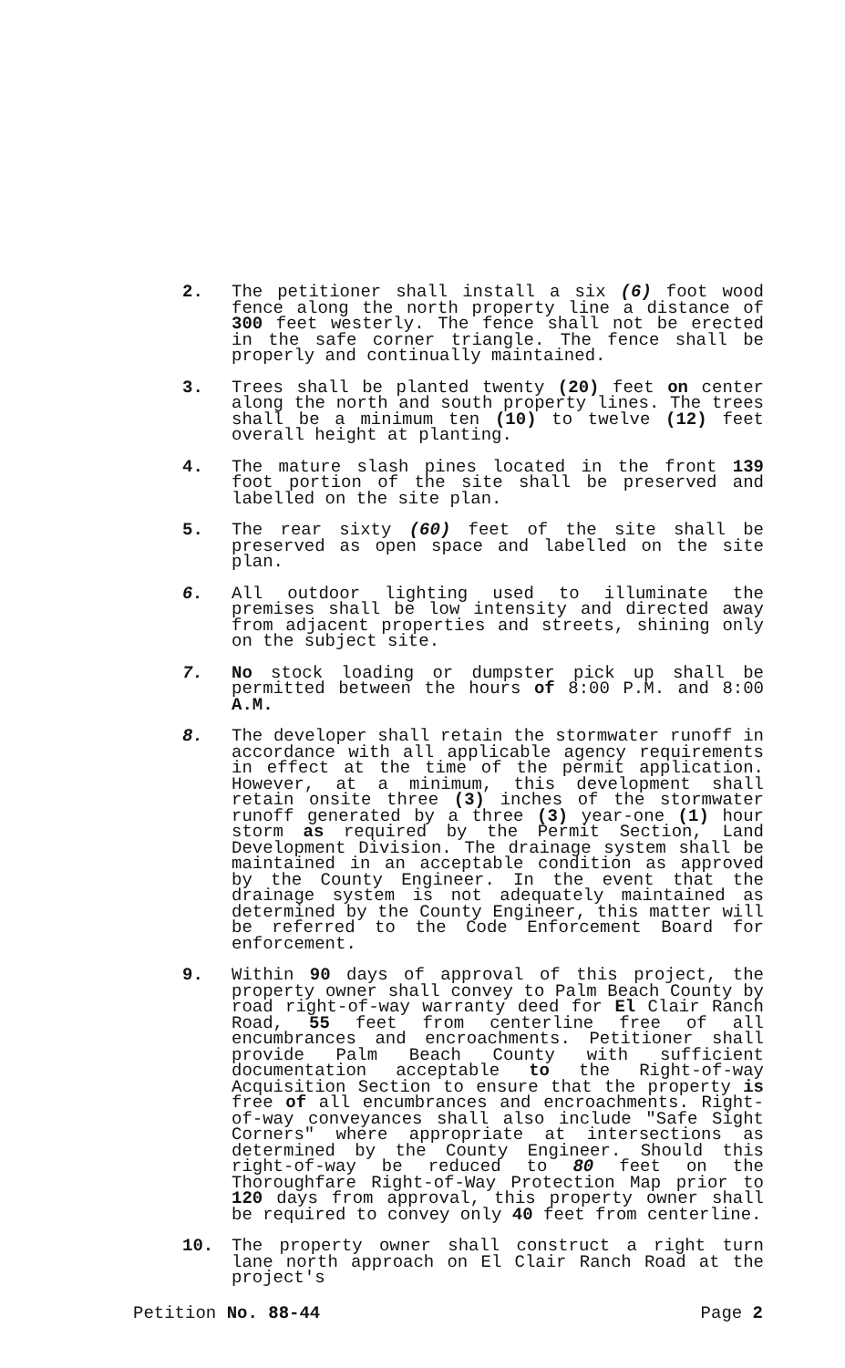2. The petitioner shall install a six (6) foot wood fence along the north property line a distance of 300 feet westerly. The fence shall not be erected in the safe corner triangle. The fence shall be properly and continually maintained.
3. Trees shall be planted twenty (20) feet on center along the north and south property lines. The trees shall be a minimum ten (10) to twelve (12) feet overall height at planting.
4. The mature slash pines located in the front 139 foot portion of the site shall be preserved and labelled on the site plan.
5. The rear sixty (60) feet of the site shall be preserved as open space and labelled on the site plan.
6. All outdoor lighting used to illuminate the premises shall be low intensity and directed away from adjacent properties and streets, shining only on the subject site.
7. No stock loading or dumpster pick up shall be permitted between the hours of 8:00 P.M. and 8:00 A.M.
8. The developer shall retain the stormwater runoff in accordance with all applicable agency requirements in effect at the time of the permit application. However, at a minimum, this development shall retain onsite three (3) inches of the stormwater runoff generated by a three (3) year-one (1) hour storm as required by the Permit Section, Land Development Division. The drainage system shall be maintained in an acceptable condition as approved by the County Engineer. In the event that the drainage system is not adequately maintained as determined by the County Engineer, this matter will be referred to the Code Enforcement Board for enforcement.
9. Within 90 days of approval of this project, the property owner shall convey to Palm Beach County by road right-of-way warranty deed for El Clair Ranch Road, 55 feet from centerline free of all encumbrances and encroachments. Petitioner shall provide Palm Beach County with sufficient documentation acceptable to the Right-of-way Acquisition Section to ensure that the property is free of all encumbrances and encroachments. Right-of-way conveyances shall also include "Safe Sight Corners" where appropriate at intersections as determined by the County Engineer. Should this right-of-way be reduced to 80 feet on the Thoroughfare Right-of-Way Protection Map prior to 120 days from approval, this property owner shall be required to convey only 40 feet from centerline.
10. The property owner shall construct a right turn lane north approach on El Clair Ranch Road at the project's
Petition No. 88-44 Page 2